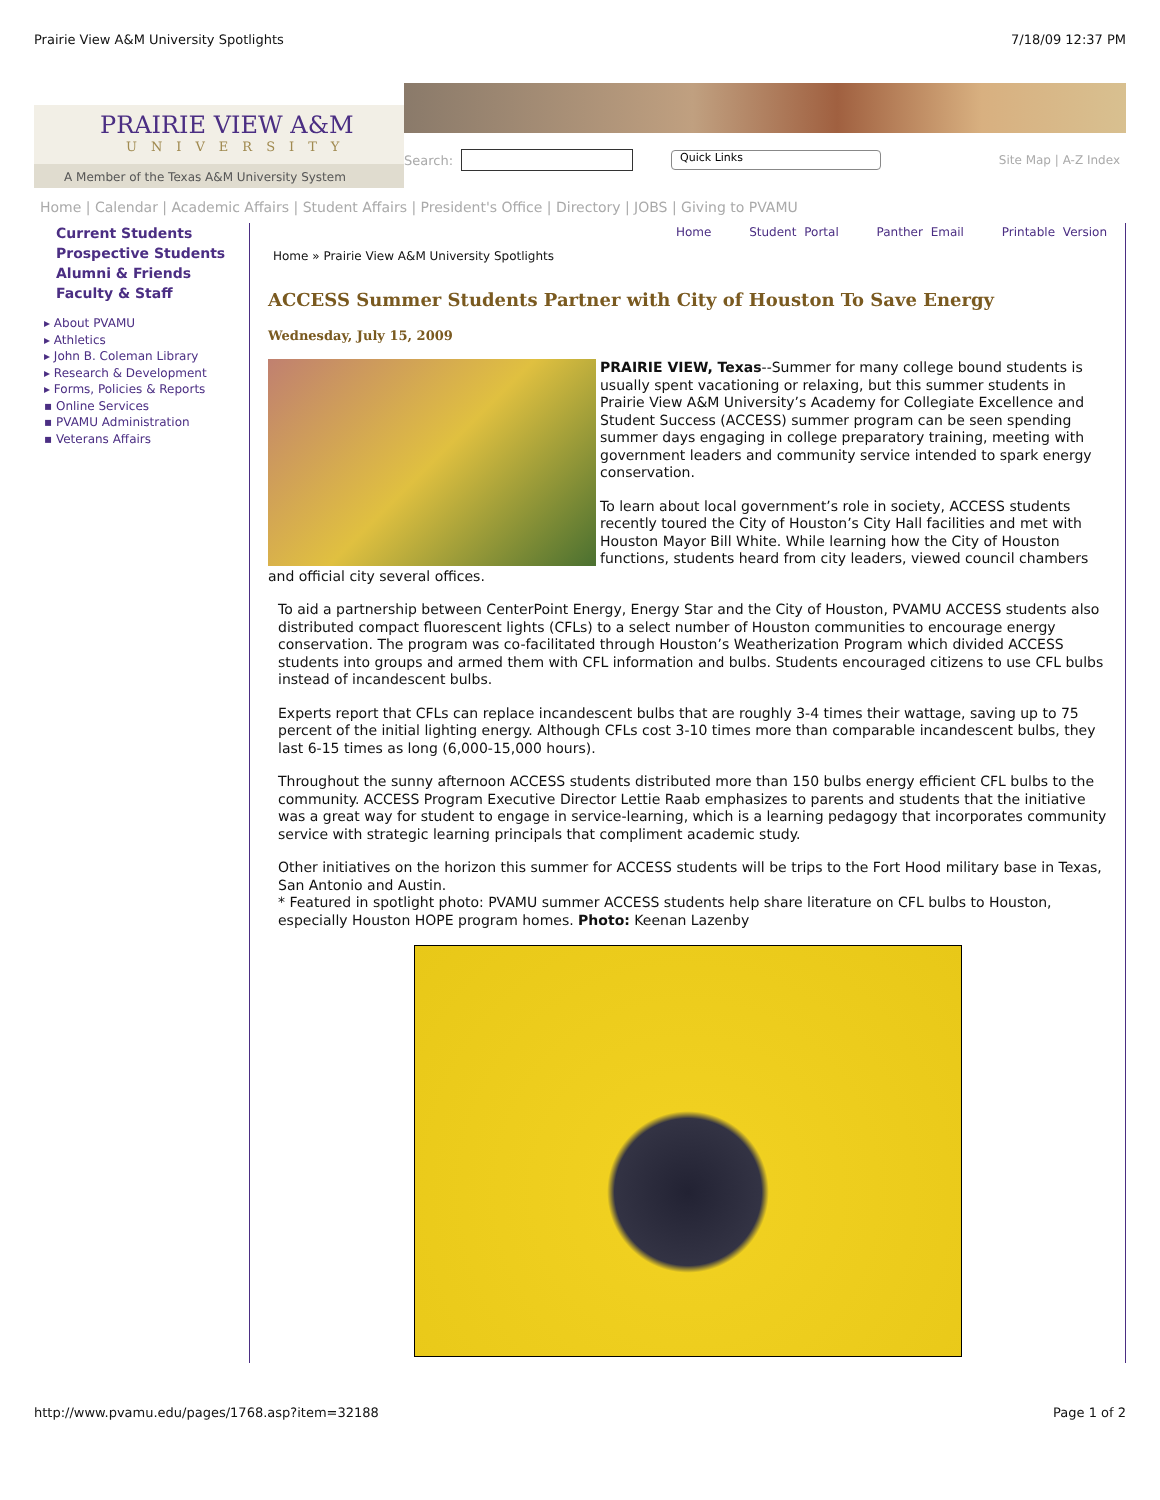Prairie View A&M University Spotlights 7/18/09 12:37 PM
PRAIRIE VIEW A&M
UNIVERSITY
A Member of the Texas A&M University System
Search: Quick Links Site Map | A-Z Index
Home | Calendar | Academic Affairs | Student Affairs | President's Office | Directory | JOBS | Giving to PVAMU
Current Students
Prospective Students
Alumni & Friends
Faculty & Staff
▸ About PVAMU
▸ Athletics
▸ John B. Coleman Library
▸ Research & Development
▸ Forms, Policies & Reports
▪ Online Services
▪ PVAMU Administration
▪ Veterans Affairs
Home Student Portal Panther Email Printable Version
Home » Prairie View A&M University Spotlights
ACCESS Summer Students Partner with City of Houston To Save Energy
Wednesday, July 15, 2009
PRAIRIE VIEW, Texas--Summer for many college bound students is usually spent vacationing or relaxing, but this summer students in Prairie View A&M University’s Academy for Collegiate Excellence and Student Success (ACCESS) summer program can be seen spending summer days engaging in college preparatory training, meeting with government leaders and community service intended to spark energy conservation.
To learn about local government’s role in society, ACCESS students recently toured the City of Houston’s City Hall facilities and met with Houston Mayor Bill White. While learning how the City of Houston functions, students heard from city leaders, viewed council chambers and official city several offices.
To aid a partnership between CenterPoint Energy, Energy Star and the City of Houston, PVAMU ACCESS students also distributed compact fluorescent lights (CFLs) to a select number of Houston communities to encourage energy conservation. The program was co-facilitated through Houston’s Weatherization Program which divided ACCESS students into groups and armed them with CFL information and bulbs. Students encouraged citizens to use CFL bulbs instead of incandescent bulbs.
Experts report that CFLs can replace incandescent bulbs that are roughly 3-4 times their wattage, saving up to 75 percent of the initial lighting energy. Although CFLs cost 3-10 times more than comparable incandescent bulbs, they last 6-15 times as long (6,000-15,000 hours).
Throughout the sunny afternoon ACCESS students distributed more than 150 bulbs energy efficient CFL bulbs to the community. ACCESS Program Executive Director Lettie Raab emphasizes to parents and students that the initiative was a great way for student to engage in service-learning, which is a learning pedagogy that incorporates community service with strategic learning principals that compliment academic study.
Other initiatives on the horizon this summer for ACCESS students will be trips to the Fort Hood military base in Texas, San Antonio and Austin.
* Featured in spotlight photo: PVAMU summer ACCESS students help share literature on CFL bulbs to Houston, especially Houston HOPE program homes. Photo: Keenan Lazenby
http://www.pvamu.edu/pages/1768.asp?item=32188 Page 1 of 2